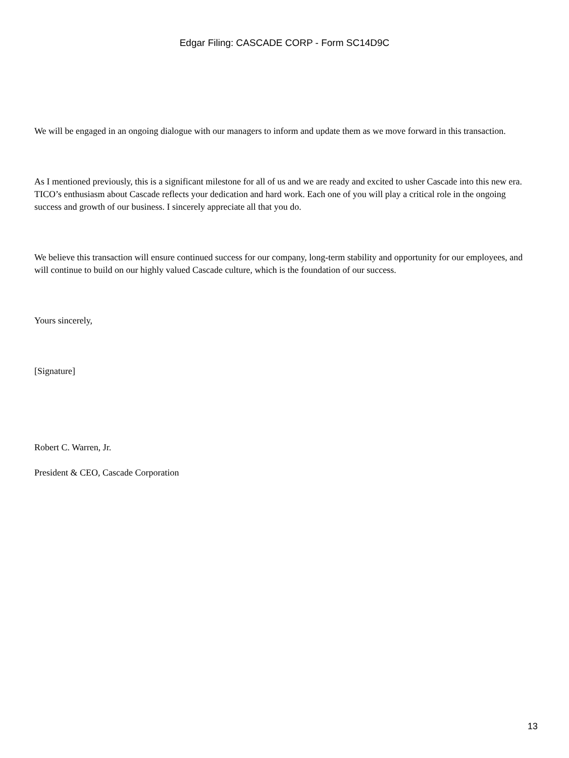Edgar Filing: CASCADE CORP - Form SC14D9C
We will be engaged in an ongoing dialogue with our managers to inform and update them as we move forward in this transaction.
As I mentioned previously, this is a significant milestone for all of us and we are ready and excited to usher Cascade into this new era. TICO’s enthusiasm about Cascade reflects your dedication and hard work. Each one of you will play a critical role in the ongoing success and growth of our business. I sincerely appreciate all that you do.
We believe this transaction will ensure continued success for our company, long-term stability and opportunity for our employees, and will continue to build on our highly valued Cascade culture, which is the foundation of our success.
Yours sincerely,
[Signature]
Robert C. Warren, Jr.
President & CEO, Cascade Corporation
13